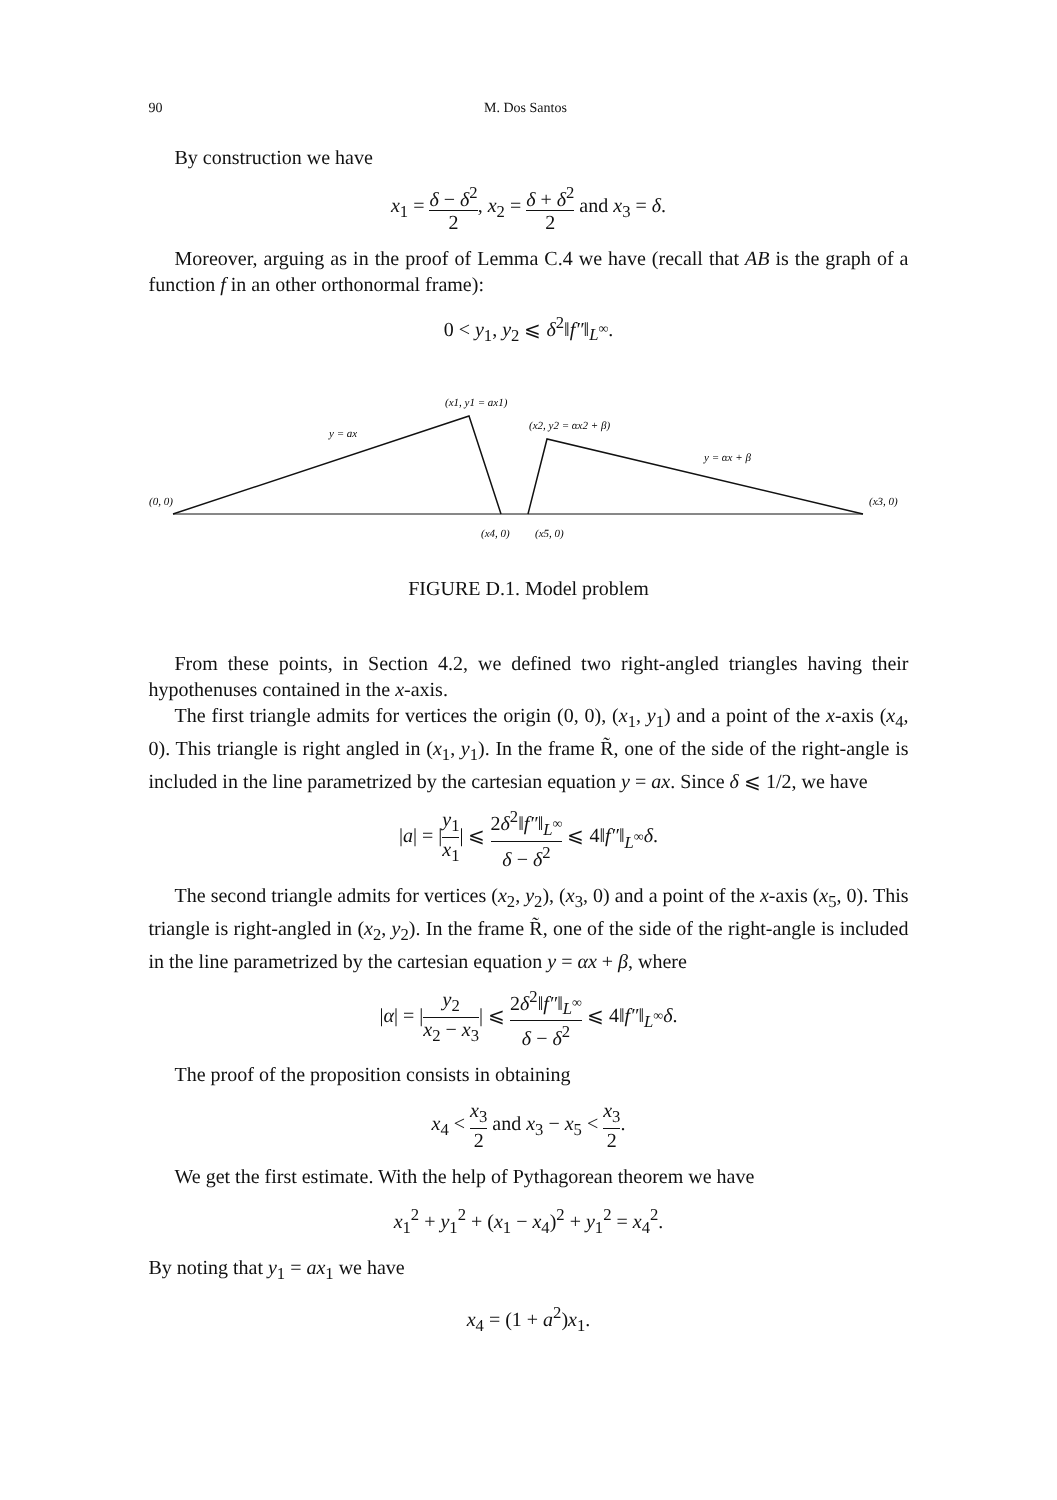90 M. Dos Santos
By construction we have
x<sub>1</sub> = δ − δ<sup>2</sup> 2, x<sub>2</sub> = δ + δ<sup>2</sup> 2 and x<sub>3</sub> = δ.
Moreover, arguing as in the proof of Lemma C.4 we have (recall that AB is the graph of a function f in an other orthonormal frame):
0 < y<sub>1</sub>, y<sub>2</sub> ⩽ δ<sup>2</sup>‖f″‖<sub>L<sup>∞</sup></sub>.
(0, 0)
(x1, y1 = ax1)
y = ax
(x2, y2 = αx2 + β)
y = αx + β
(x3, 0)
(x4, 0)
(x5, 0)
FIGURE D.1. Model problem
From these points, in Section 4.2, we defined two right-angled triangles having their hypothenuses contained in the x-axis.
The first triangle admits for vertices the origin (0, 0), (x<sub>1</sub>, y<sub>1</sub>) and a point of the x-axis (x<sub>4</sub>, 0). This triangle is right angled in (x<sub>1</sub>, y<sub>1</sub>). In the frame R̃, one of the side of the right-angle is included in the line parametrized by the cartesian equation y = ax. Since δ ⩽ 1/2, we have
|a| = |y<sub>1</sub> x<sub>1</sub>| ⩽ 2δ<sup>2</sup>‖f″‖<sub>L<sup>∞</sup></sub> δ − δ<sup>2</sup> ⩽ 4‖f″‖<sub>L<sup>∞</sup></sub>δ.
The second triangle admits for vertices (x<sub>2</sub>, y<sub>2</sub>), (x<sub>3</sub>, 0) and a point of the x-axis (x<sub>5</sub>, 0). This triangle is right-angled in (x<sub>2</sub>, y<sub>2</sub>). In the frame R̃, one of the side of the right-angle is included in the line parametrized by the cartesian equation y = αx + β, where
|α| = |y<sub>2</sub> x<sub>2</sub> − x<sub>3</sub>| ⩽ 2δ<sup>2</sup>‖f″‖<sub>L<sup>∞</sup></sub> δ − δ<sup>2</sup> ⩽ 4‖f″‖<sub>L<sup>∞</sup></sub>δ.
The proof of the proposition consists in obtaining
x<sub>4</sub> < x<sub>3</sub> 2 and x<sub>3</sub> − x<sub>5</sub> < x<sub>3</sub> 2.
We get the first estimate. With the help of Pythagorean theorem we have
x<sub>1</sub><sup>2</sup> + y<sub>1</sub><sup>2</sup> + (x<sub>1</sub> − x<sub>4</sub>)<sup>2</sup> + y<sub>1</sub><sup>2</sup> = x<sub>4</sub><sup>2</sup>.
By noting that y<sub>1</sub> = ax<sub>1</sub> we have
x<sub>4</sub> = (1 + a<sup>2</sup>)x<sub>1</sub>.